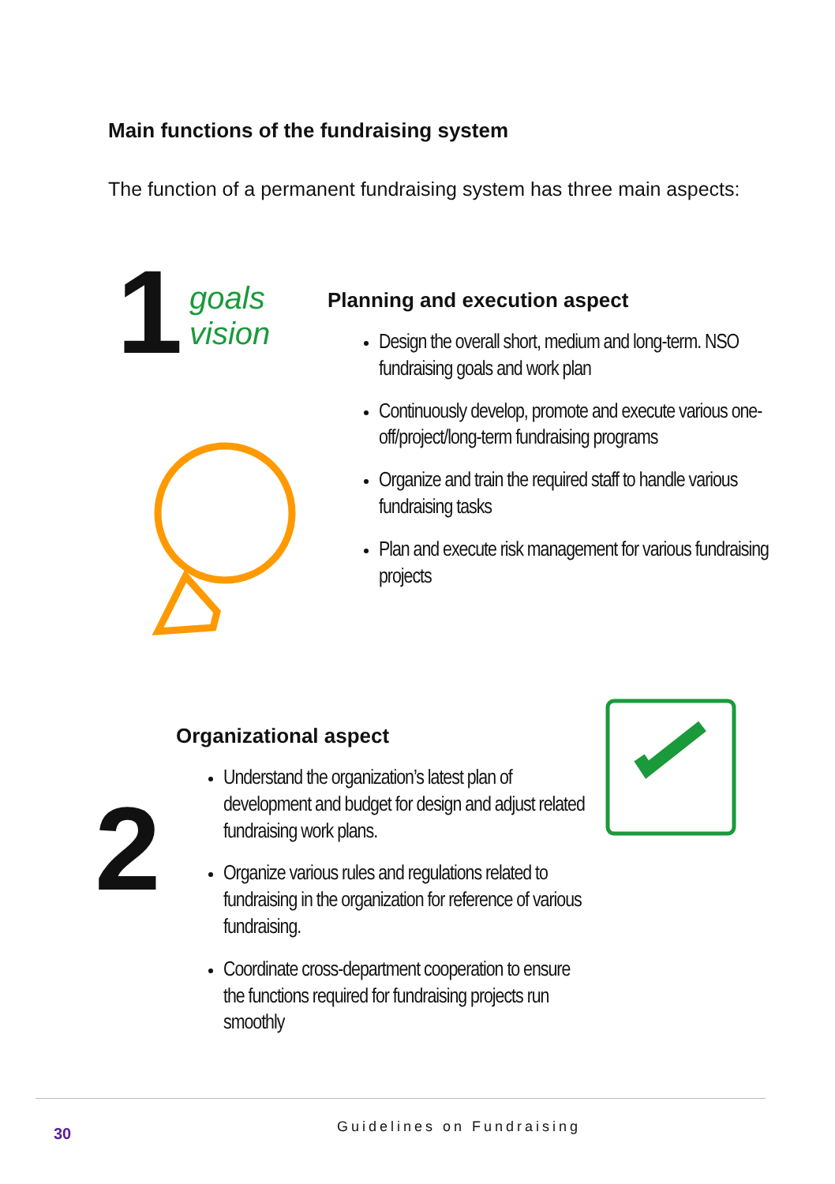Main functions of the fundraising system
The function of a permanent fundraising system has three main aspects:
1
goals
vision
Planning and execution aspect
Design the overall short, medium and long-term. NSO fundraising goals and work plan
Continuously develop, promote and execute various one-off/project/long-term fundraising programs
Organize and train the required staff to handle various fundraising tasks
Plan and execute risk management for various fundraising projects
2
Organizational aspect
Understand the organization’s latest plan of development and budget for design and adjust related fundraising work plans.
Organize various rules and regulations related to fundraising in the organization for reference of various fundraising.
Coordinate cross-department cooperation to ensure the functions required for fundraising projects run smoothly
30 Guidelines on Fundraising